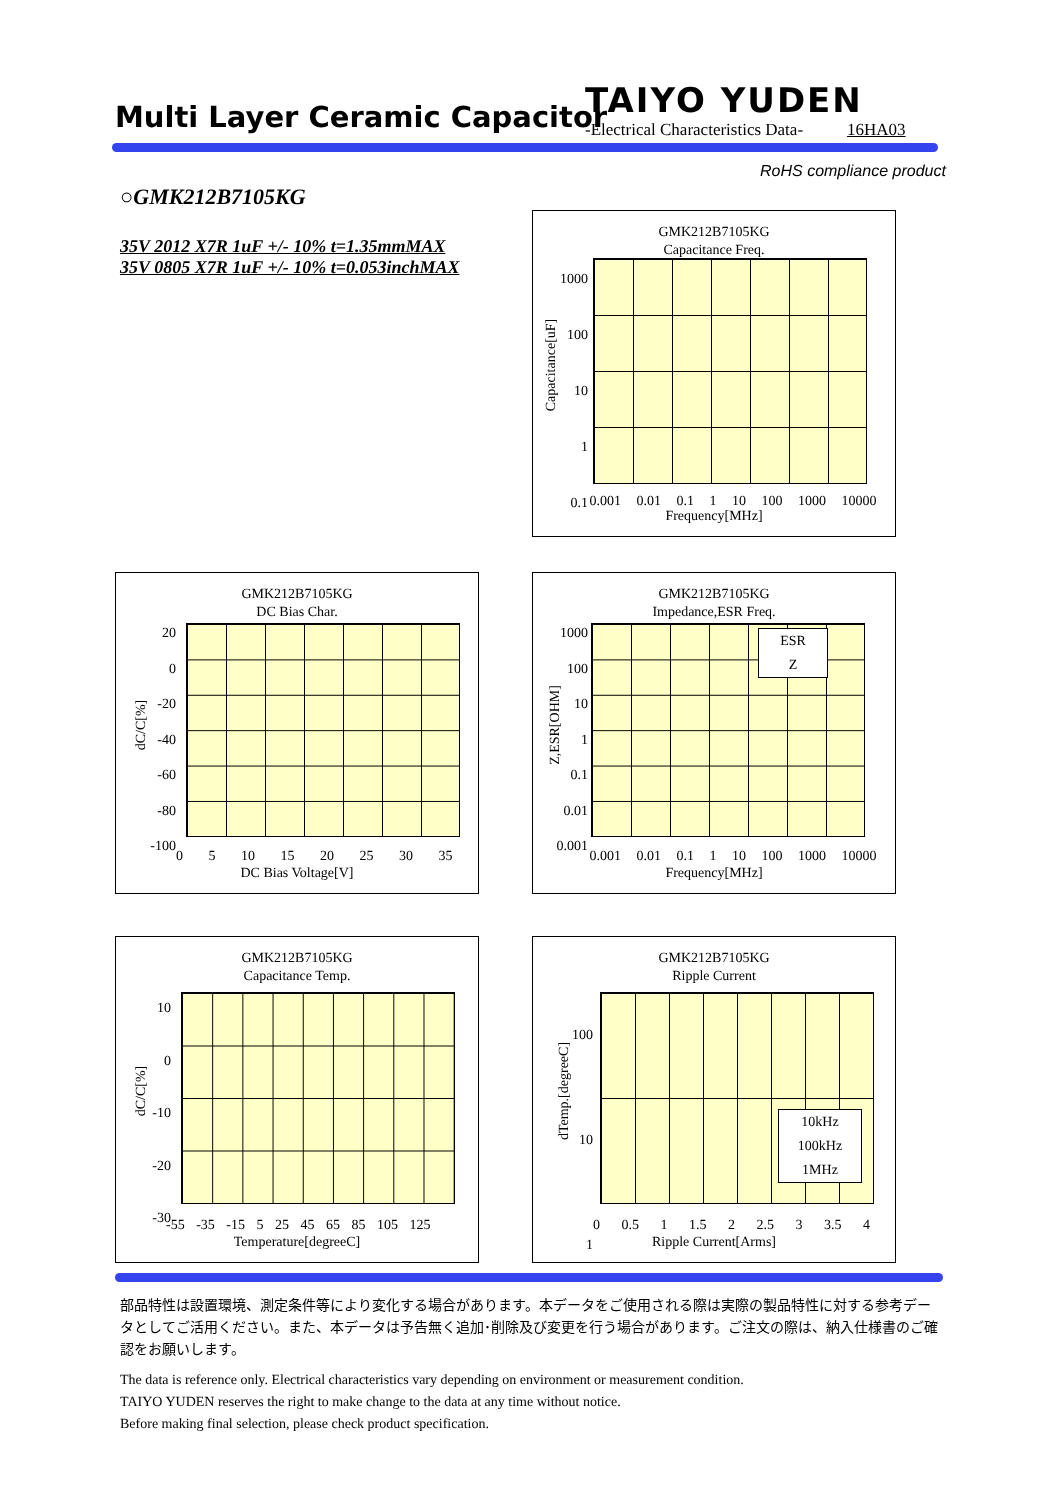Multi Layer Ceramic Capacitor
TAIYO YUDEN
-Electrical Characteristics Data- 16HA03
RoHS compliance product
○GMK212B7105KG
35V 2012 X7R 1uF +/- 10% t=1.35mmMAX
35V 0805 X7R 1uF +/- 10% t=0.053inchMAX
GMK212B7105KG
Capacitance Freq.
1000
100
10
1
0.1
Capacitance[uF]
0.001 0.01 0.1 1 10 100 1000 10000
Frequency[MHz]
GMK212B7105KG
DC Bias Char.
20
0
-20
-40
-60
-80
-100
dC/C[%]
0 5 10 15 20 25 30 35
DC Bias Voltage[V]
GMK212B7105KG
Impedance,ESR Freq.
ESR
Z
1000
100
10
1
0.1
0.01
0.001
Z,ESR[OHM]
0.001 0.01 0.1 1 10 100 1000 10000
Frequency[MHz]
GMK212B7105KG
Capacitance Temp.
10
0
-10
-20
-30
dC/C[%]
-55 -35 -15 5 25 45 65 85 105 125
Temperature[degreeC]
GMK212B7105KG
Ripple Current
10kHz
100kHz
1MHz
100
10
1
dTemp.[degreeC]
0 0.5 1 1.5 2 2.5 3 3.5 4
Ripple Current[Arms]
部品特性は設置環境、測定条件等により変化する場合があります。本データをご使用される際は実際の製品特性に対する参考データとしてご活用ください。また、本データは予告無く追加･削除及び変更を行う場合があります。ご注文の際は、納入仕様書のご確認をお願いします。
The data is reference only. Electrical characteristics vary depending on environment or measurement condition.
TAIYO YUDEN reserves the right to make change to the data at any time without notice.
Before making final selection, please check product specification.